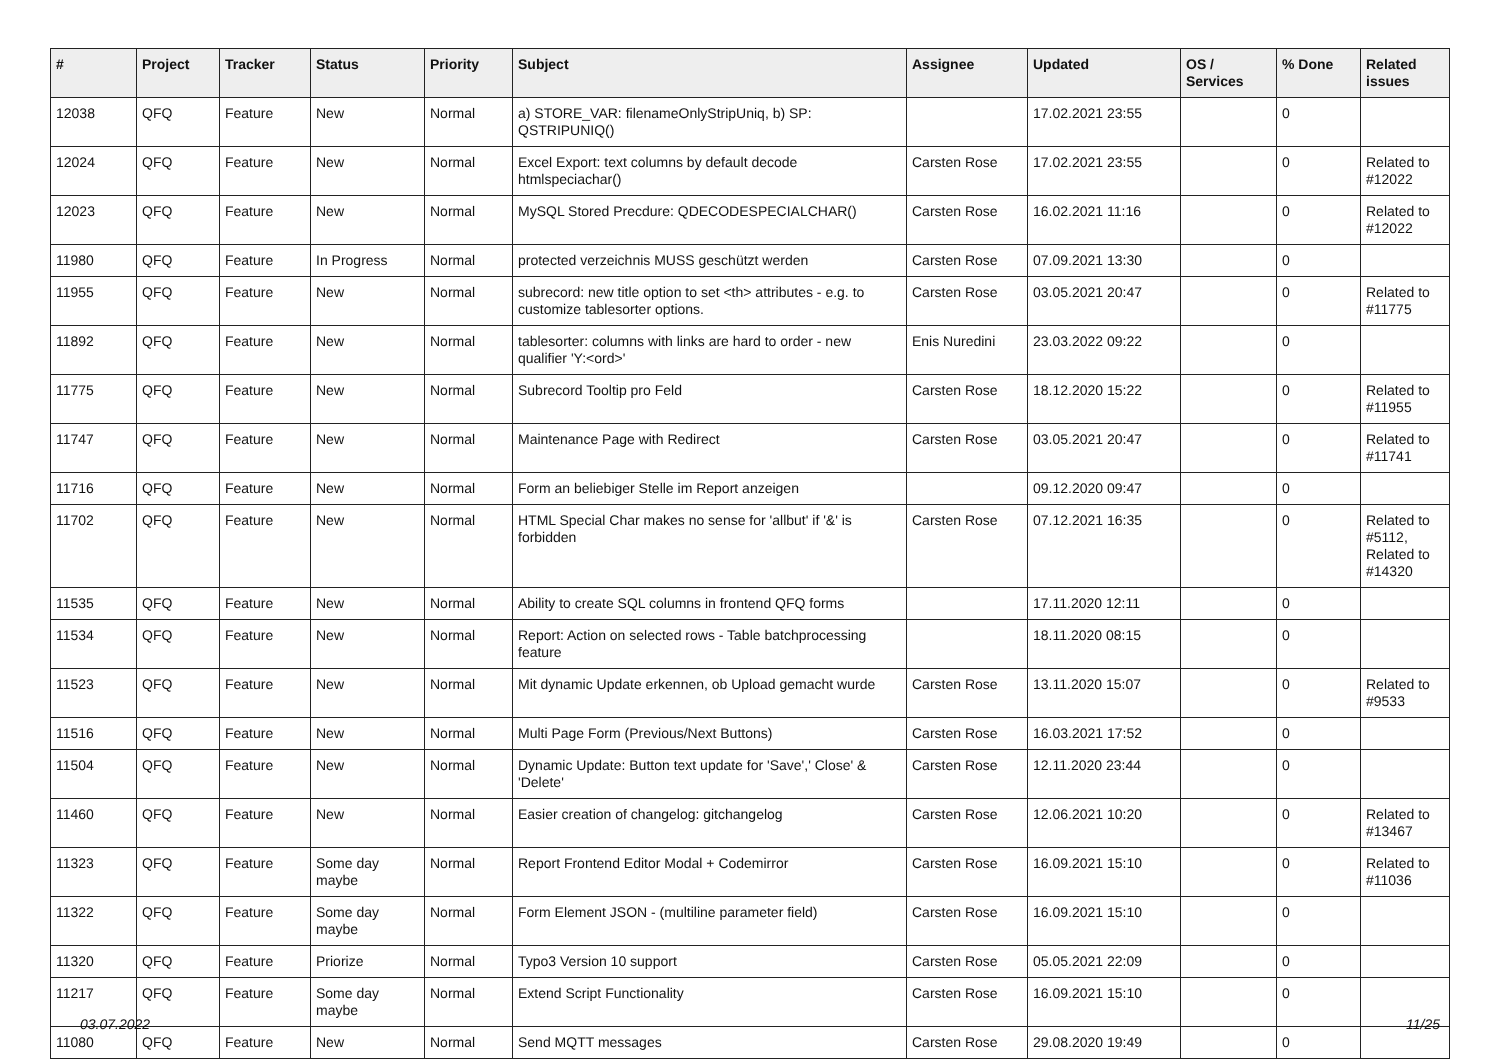| # | Project | Tracker | Status | Priority | Subject | Assignee | Updated | OS / Services | % Done | Related issues |
| --- | --- | --- | --- | --- | --- | --- | --- | --- | --- | --- |
| 12038 | QFQ | Feature | New | Normal | a) STORE_VAR: filenameOnlyStripUniq, b) SP: QSTRIPUNIQ() | | 17.02.2021 23:55 | | 0 | |
| 12024 | QFQ | Feature | New | Normal | Excel Export: text columns by default decode htmlspeciachar() | Carsten Rose | 17.02.2021 23:55 | | 0 | Related to #12022 |
| 12023 | QFQ | Feature | New | Normal | MySQL Stored Precdure: QDECODESPECIALCHAR() | Carsten Rose | 16.02.2021 11:16 | | 0 | Related to #12022 |
| 11980 | QFQ | Feature | In Progress | Normal | protected verzeichnis MUSS geschützt werden | Carsten Rose | 07.09.2021 13:30 | | 0 | |
| 11955 | QFQ | Feature | New | Normal | subrecord: new title option to set <th> attributes - e.g. to customize tablesorter options. | Carsten Rose | 03.05.2021 20:47 | | 0 | Related to #11775 |
| 11892 | QFQ | Feature | New | Normal | tablesorter: columns with links are hard to order - new qualifier 'Y:<ord>' | Enis Nuredini | 23.03.2022 09:22 | | 0 | |
| 11775 | QFQ | Feature | New | Normal | Subrecord Tooltip pro Feld | Carsten Rose | 18.12.2020 15:22 | | 0 | Related to #11955 |
| 11747 | QFQ | Feature | New | Normal | Maintenance Page with Redirect | Carsten Rose | 03.05.2021 20:47 | | 0 | Related to #11741 |
| 11716 | QFQ | Feature | New | Normal | Form an beliebiger Stelle im Report anzeigen | | 09.12.2020 09:47 | | 0 | |
| 11702 | QFQ | Feature | New | Normal | HTML Special Char makes no sense for 'allbut' if '&' is forbidden | Carsten Rose | 07.12.2021 16:35 | | 0 | Related to #5112, Related to #14320 |
| 11535 | QFQ | Feature | New | Normal | Ability to create SQL columns in frontend QFQ forms | | 17.11.2020 12:11 | | 0 | |
| 11534 | QFQ | Feature | New | Normal | Report: Action on selected rows - Table batchprocessing feature | | 18.11.2020 08:15 | | 0 | |
| 11523 | QFQ | Feature | New | Normal | Mit dynamic Update erkennen, ob Upload gemacht wurde | Carsten Rose | 13.11.2020 15:07 | | 0 | Related to #9533 |
| 11516 | QFQ | Feature | New | Normal | Multi Page Form (Previous/Next Buttons) | Carsten Rose | 16.03.2021 17:52 | | 0 | |
| 11504 | QFQ | Feature | New | Normal | Dynamic Update: Button text update for 'Save',' Close' & 'Delete' | Carsten Rose | 12.11.2020 23:44 | | 0 | |
| 11460 | QFQ | Feature | New | Normal | Easier creation of changelog: gitchangelog | Carsten Rose | 12.06.2021 10:20 | | 0 | Related to #13467 |
| 11323 | QFQ | Feature | Some day maybe | Normal | Report Frontend Editor Modal + Codemirror | Carsten Rose | 16.09.2021 15:10 | | 0 | Related to #11036 |
| 11322 | QFQ | Feature | Some day maybe | Normal | Form Element JSON - (multiline parameter field) | Carsten Rose | 16.09.2021 15:10 | | 0 | |
| 11320 | QFQ | Feature | Priorize | Normal | Typo3 Version 10 support | Carsten Rose | 05.05.2021 22:09 | | 0 | |
| 11217 | QFQ | Feature | Some day maybe | Normal | Extend Script Functionality | Carsten Rose | 16.09.2021 15:10 | | 0 | |
| 11080 | QFQ | Feature | New | Normal | Send MQTT messages | Carsten Rose | 29.08.2020 19:49 | | 0 | |
03.07.2022 11/25